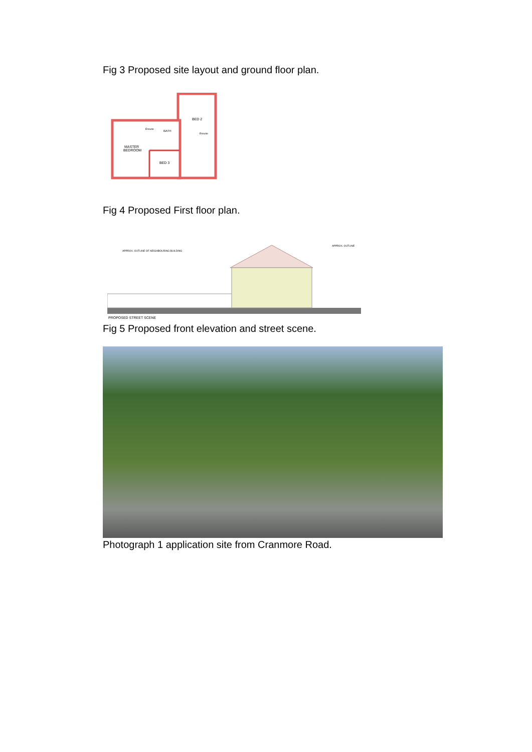Fig 3 Proposed site layout and ground floor plan.
BED 2
MASTER
BEDROOM
BED 3
BATH
Ensuite
Ensuite
Fig 4 Proposed First floor plan.
APPROX. OUTLINE OF NEIGHBOURING BUILDING
APPROX. OUTLINE
PROPOSED STREET SCENE
Fig 5 Proposed front elevation and street scene.
Photograph 1 application site from Cranmore Road.